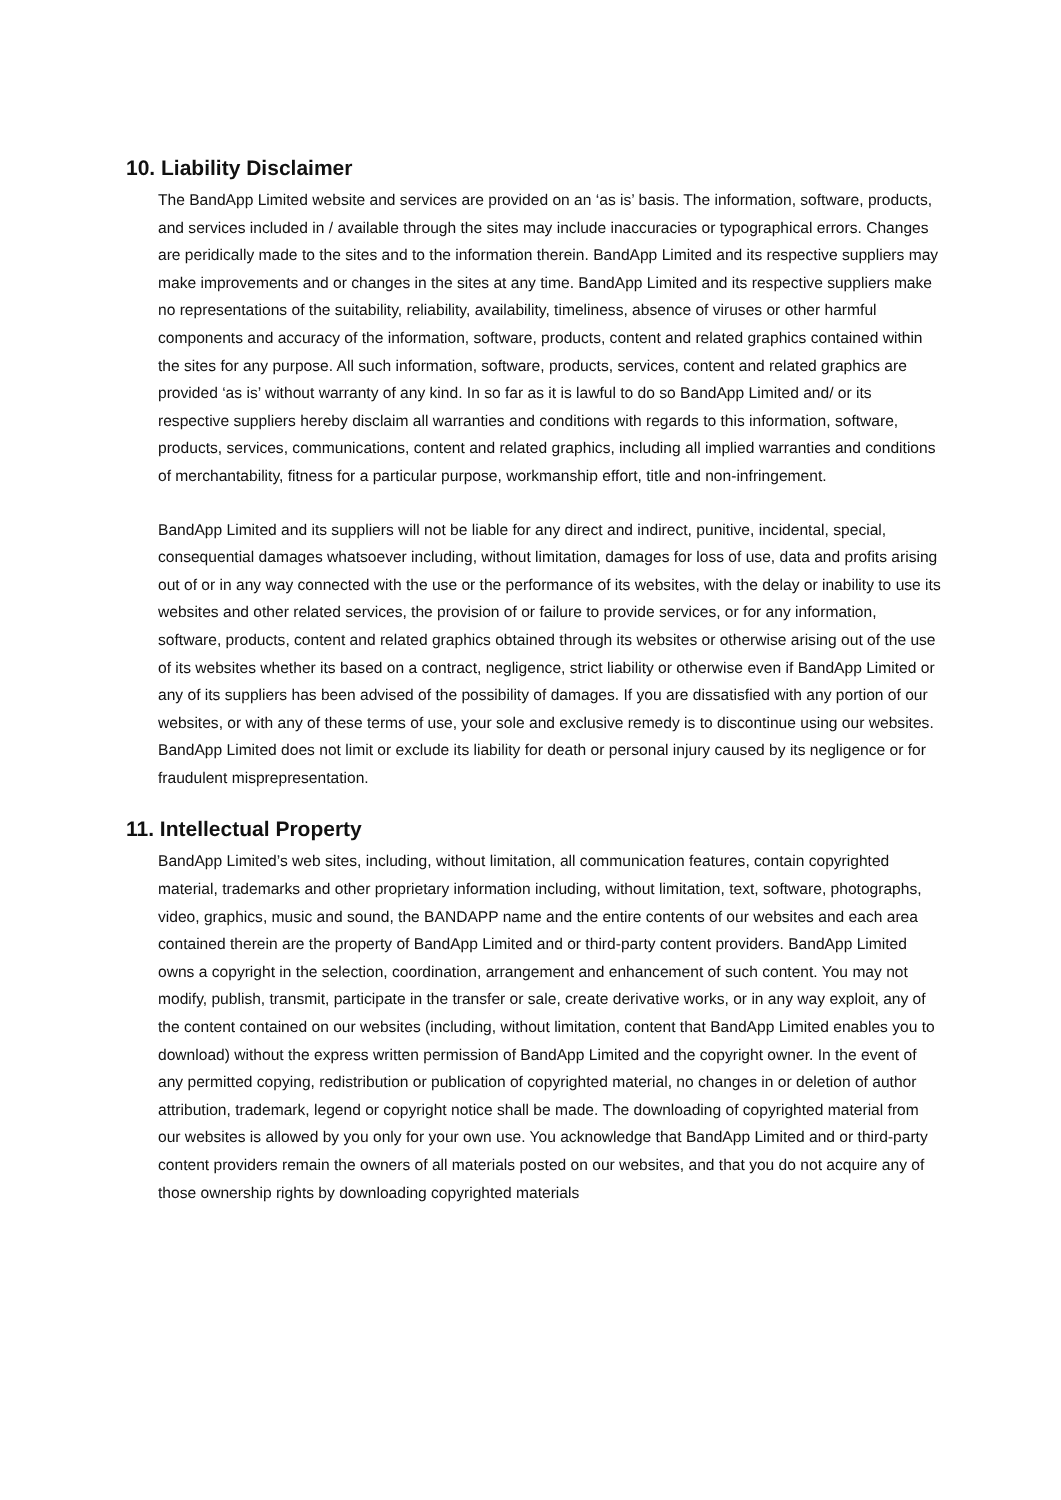10. Liability Disclaimer
The BandApp Limited website and services are provided on an ‘as is’ basis. The information, software, products, and services included in / available through the sites may include inaccuracies or typographical errors. Changes are peridically made to the sites and to the information therein. BandApp Limited and its respective suppliers may make improvements and or changes in the sites at any time. BandApp Limited and its respective suppliers make no representations of the suitability, reliability, availability, timeliness, absence of viruses or other harmful components and accuracy of the information, software, products, content and related graphics contained within the sites for any purpose. All such information, software, products, services, content and related graphics are provided ‘as is’ without warranty of any kind. In so far as it is lawful to do so BandApp Limited and/ or its respective suppliers hereby disclaim all warranties and conditions with regards to this information, software, products, services, communications, content and related graphics, including all implied warranties and conditions of merchantability, fitness for a particular purpose, workmanship effort, title and non-infringement.
BandApp Limited and its suppliers will not be liable for any direct and indirect, punitive, incidental, special, consequential damages whatsoever including, without limitation, damages for loss of use, data and profits arising out of or in any way connected with the use or the performance of its websites, with the delay or inability to use its websites and other related services, the provision of or failure to provide services, or for any information, software, products, content and related graphics obtained through its websites or otherwise arising out of the use of its websites whether its based on a contract, negligence, strict liability or otherwise even if BandApp Limited or any of its suppliers has been advised of the possibility of damages. If you are dissatisfied with any portion of our websites, or with any of these terms of use, your sole and exclusive remedy is to discontinue using our websites. BandApp Limited does not limit or exclude its liability for death or personal injury caused by its negligence or for fraudulent misprepresentation.
11. Intellectual Property
BandApp Limited’s web sites, including, without limitation, all communication features, contain copyrighted material, trademarks and other proprietary information including, without limitation, text, software, photographs, video, graphics, music and sound, the BANDAPP name and the entire contents of our websites and each area contained therein are the property of BandApp Limited and or third-party content providers. BandApp Limited owns a copyright in the selection, coordination, arrangement and enhancement of such content. You may not modify, publish, transmit, participate in the transfer or sale, create derivative works, or in any way exploit, any of the content contained on our websites (including, without limitation, content that BandApp Limited enables you to download) without the express written permission of BandApp Limited and the copyright owner. In the event of any permitted copying, redistribution or publication of copyrighted material, no changes in or deletion of author attribution, trademark, legend or copyright notice shall be made. The downloading of copyrighted material from our websites is allowed by you only for your own use. You acknowledge that BandApp Limited and or third-party content providers remain the owners of all materials posted on our websites, and that you do not acquire any of those ownership rights by downloading copyrighted materials